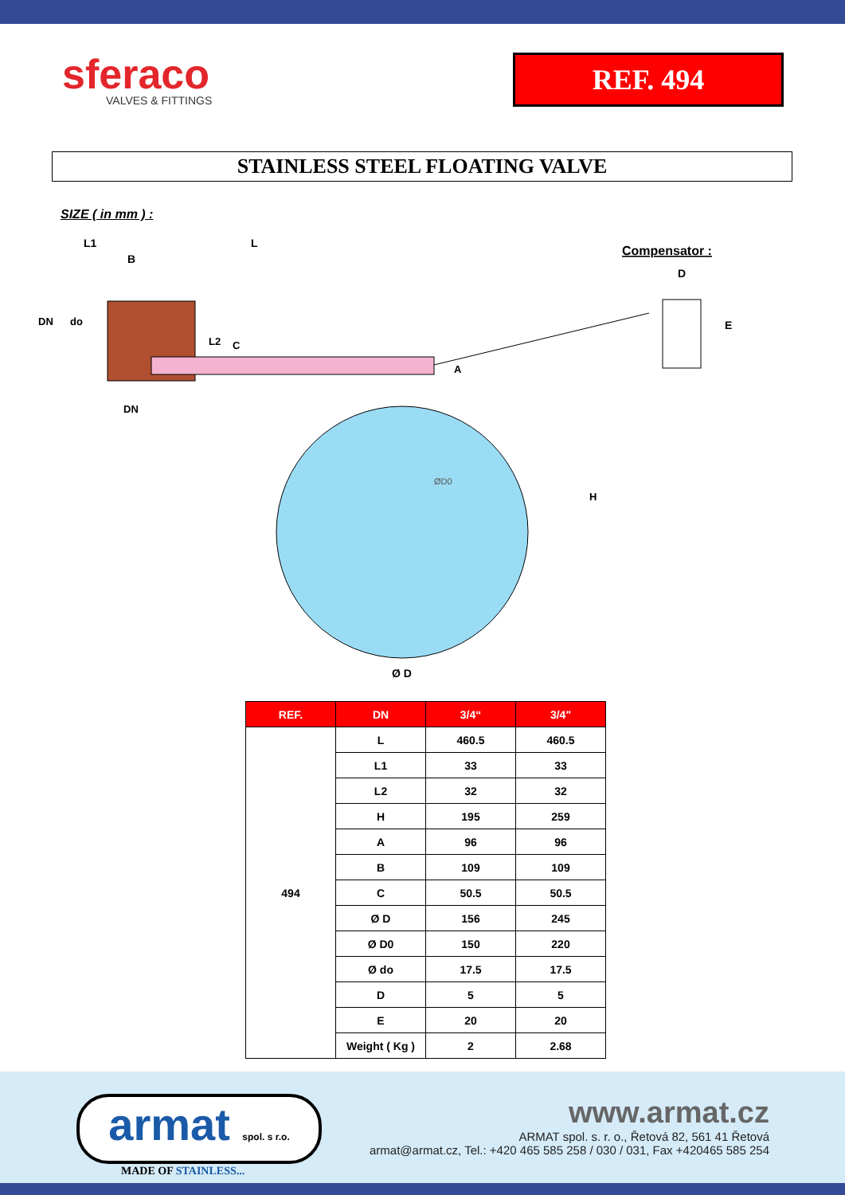sferaco
VALVES & FITTINGS
REF. 494
STAINLESS STEEL FLOATING VALVE
SIZE ( in mm ) :
L1
L
B
DN
do
L2
C
A
DN
H
Ø D
Compensator :
D
E
ØD0
| REF. | DN | 3/4“ | 3/4" |
| --- | --- | --- | --- |
| 494 | L | 460.5 | 460.5 |
| | L1 | 33 | 33 |
| | L2 | 32 | 32 |
| | H | 195 | 259 |
| | A | 96 | 96 |
| | B | 109 | 109 |
| | C | 50.5 | 50.5 |
| | Ø D | 156 | 245 |
| | Ø D0 | 150 | 220 |
| | Ø do | 17.5 | 17.5 |
| | D | 5 | 5 |
| | E | 20 | 20 |
| | Weight ( Kg ) | 2 | 2.68 |
armat spol. s r.o.
MADE OF STAINLESS...
www.armat.cz
ARMAT spol. s. r. o., Řetová 82, 561 41 Řetová
armat@armat.cz, Tel.: +420 465 585 258 / 030 / 031, Fax +420465 585 254